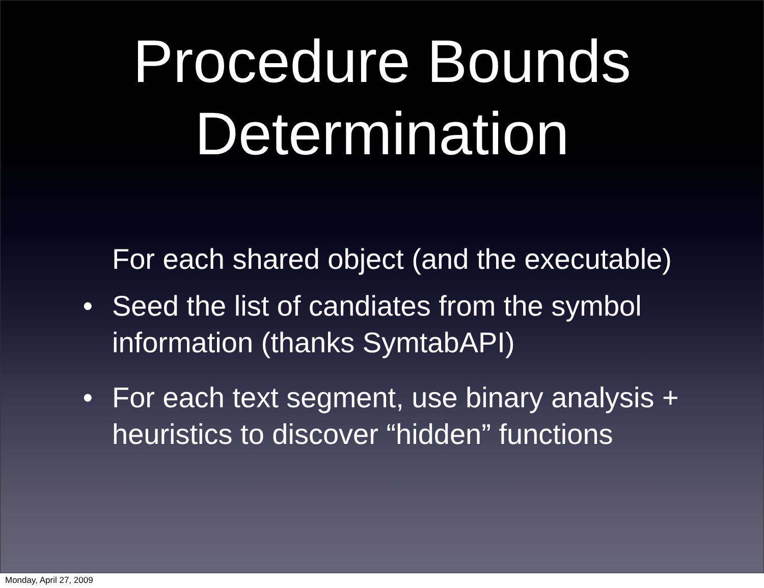Procedure Bounds
Determination
For each shared object (and the executable)
• Seed the list of candiates from the symbol information (thanks SymtabAPI)
• For each text segment, use binary analysis + heuristics to discover “hidden” functions
Monday, April 27, 2009